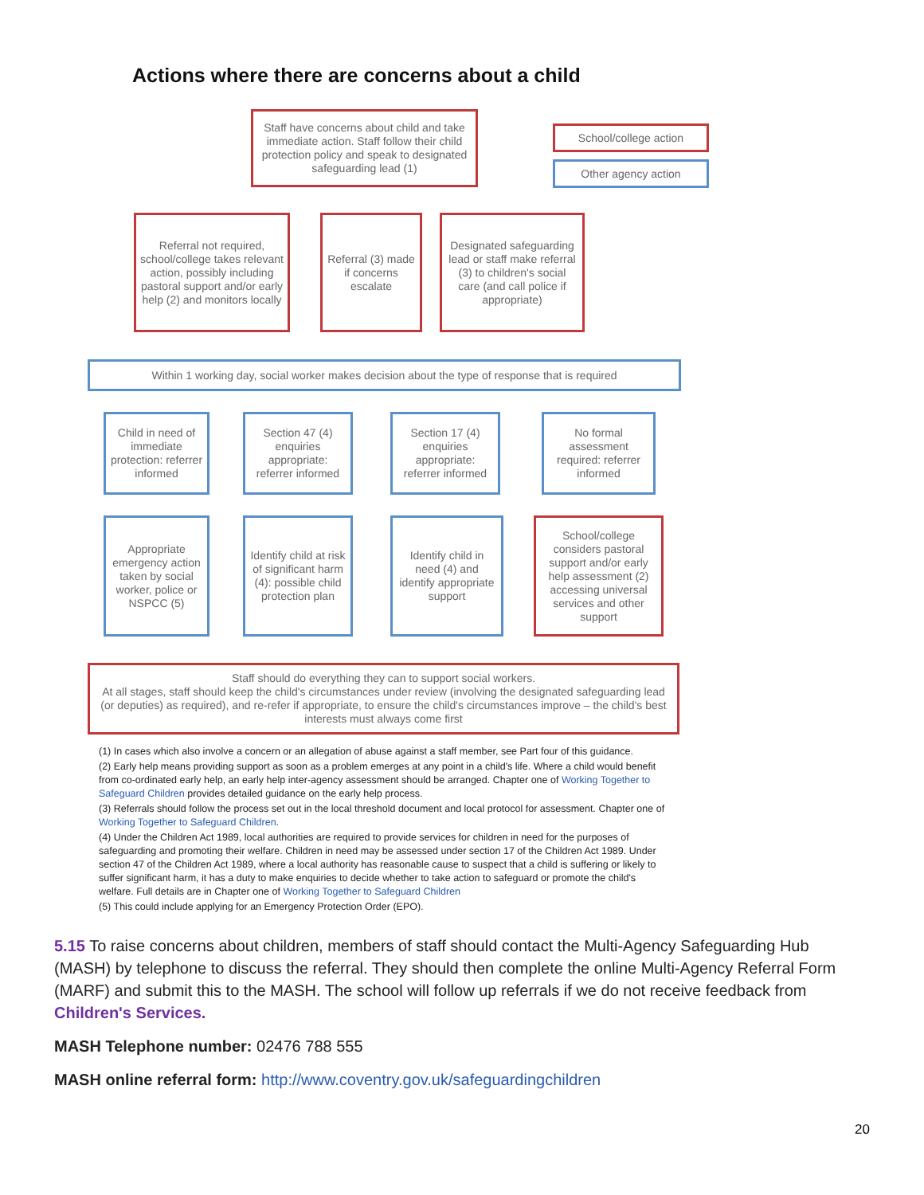Actions where there are concerns about a child
Staff have concerns about child and take immediate action. Staff follow their child protection policy and speak to designated safeguarding lead (1)
School/college action
Other agency action
Referral not required, school/college takes relevant action, possibly including pastoral support and/or early help (2) and monitors locally
Referral (3) made if concerns escalate
Designated safeguarding lead or staff make referral (3) to children's social care (and call police if appropriate)
Within 1 working day, social worker makes decision about the type of response that is required
Child in need of immediate protection: referrer informed
Section 47 (4) enquiries appropriate: referrer informed
Section 17 (4) enquiries appropriate: referrer informed
No formal assessment required: referrer informed
Appropriate emergency action taken by social worker, police or NSPCC (5)
Identify child at risk of significant harm (4): possible child protection plan
Identify child in need (4) and identify appropriate support
School/college considers pastoral support and/or early help assessment (2) accessing universal services and other support
Staff should do everything they can to support social workers.
At all stages, staff should keep the child's circumstances under review (involving the designated safeguarding lead (or deputies) as required), and re-refer if appropriate, to ensure the child's circumstances improve – the child's best interests must always come first
(1) In cases which also involve a concern or an allegation of abuse against a staff member, see Part four of this guidance.
(2) Early help means providing support as soon as a problem emerges at any point in a child's life. Where a child would benefit from co-ordinated early help, an early help inter-agency assessment should be arranged. Chapter one of Working Together to Safeguard Children provides detailed guidance on the early help process.
(3) Referrals should follow the process set out in the local threshold document and local protocol for assessment. Chapter one of Working Together to Safeguard Children.
(4) Under the Children Act 1989, local authorities are required to provide services for children in need for the purposes of safeguarding and promoting their welfare. Children in need may be assessed under section 17 of the Children Act 1989. Under section 47 of the Children Act 1989, where a local authority has reasonable cause to suspect that a child is suffering or likely to suffer significant harm, it has a duty to make enquiries to decide whether to take action to safeguard or promote the child's welfare. Full details are in Chapter one of Working Together to Safeguard Children
(5) This could include applying for an Emergency Protection Order (EPO).
5.15 To raise concerns about children, members of staff should contact the Multi-Agency Safeguarding Hub (MASH) by telephone to discuss the referral. They should then complete the online Multi-Agency Referral Form (MARF) and submit this to the MASH. The school will follow up referrals if we do not receive feedback from Children's Services.
MASH Telephone number: 02476 788 555
MASH online referral form: http://www.coventry.gov.uk/safeguardingchildren
20